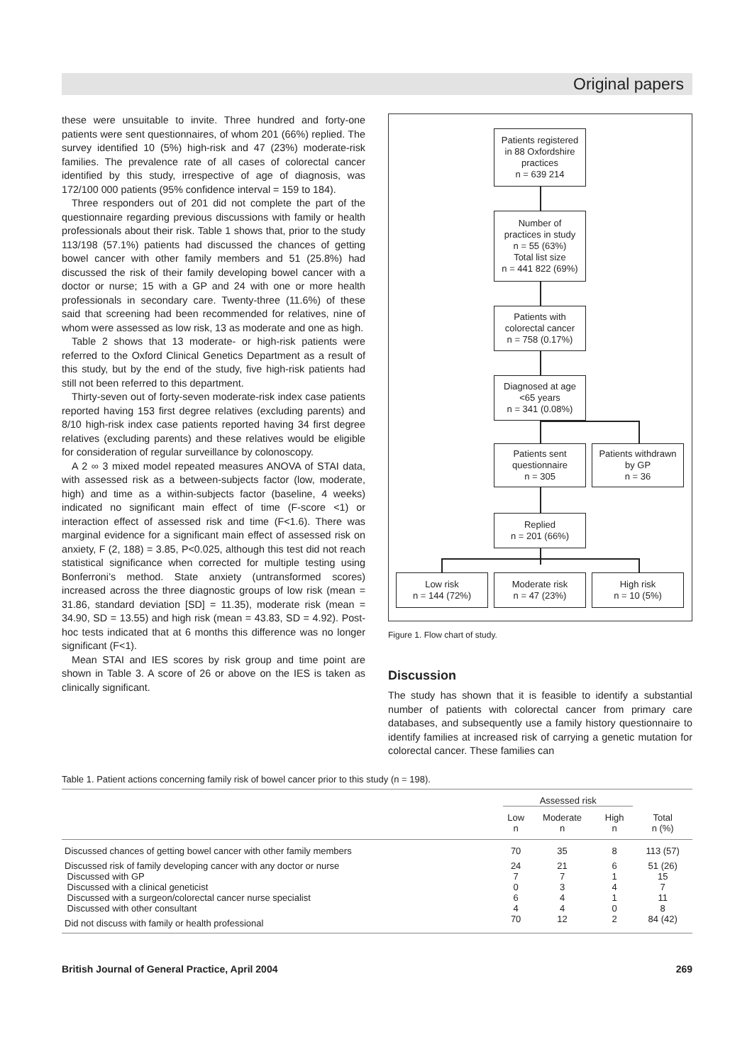Original papers
these were unsuitable to invite. Three hundred and forty-one patients were sent questionnaires, of whom 201 (66%) replied. The survey identified 10 (5%) high-risk and 47 (23%) moderate-risk families. The prevalence rate of all cases of colorectal cancer identified by this study, irrespective of age of diagnosis, was 172/100 000 patients (95% confidence interval = 159 to 184).
Three responders out of 201 did not complete the part of the questionnaire regarding previous discussions with family or health professionals about their risk. Table 1 shows that, prior to the study 113/198 (57.1%) patients had discussed the chances of getting bowel cancer with other family members and 51 (25.8%) had discussed the risk of their family developing bowel cancer with a doctor or nurse; 15 with a GP and 24 with one or more health professionals in secondary care. Twenty-three (11.6%) of these said that screening had been recommended for relatives, nine of whom were assessed as low risk, 13 as moderate and one as high.
Table 2 shows that 13 moderate- or high-risk patients were referred to the Oxford Clinical Genetics Department as a result of this study, but by the end of the study, five high-risk patients had still not been referred to this department.
Thirty-seven out of forty-seven moderate-risk index case patients reported having 153 first degree relatives (excluding parents) and 8/10 high-risk index case patients reported having 34 first degree relatives (excluding parents) and these relatives would be eligible for consideration of regular surveillance by colonoscopy.
A 2 ∞ 3 mixed model repeated measures ANOVA of STAI data, with assessed risk as a between-subjects factor (low, moderate, high) and time as a within-subjects factor (baseline, 4 weeks) indicated no significant main effect of time (F-score <1) or interaction effect of assessed risk and time (F<1.6). There was marginal evidence for a significant main effect of assessed risk on anxiety, F (2, 188) = 3.85, P<0.025, although this test did not reach statistical significance when corrected for multiple testing using Bonferroni’s method. State anxiety (untransformed scores) increased across the three diagnostic groups of low risk (mean = 31.86, standard deviation [SD] = 11.35), moderate risk (mean = 34.90, SD = 13.55) and high risk (mean = 43.83, SD = 4.92). Post-hoc tests indicated that at 6 months this difference was no longer significant (F<1).
Mean STAI and IES scores by risk group and time point are shown in Table 3. A score of 26 or above on the IES is taken as clinically significant.
Patients registered
in 88 Oxfordshire
practices
n = 639 214
Number of
practices in study
n = 55 (63%)
Total list size
n = 441 822 (69%)
Patients with
colorectal cancer
n = 758 (0.17%)
Diagnosed at age
<65 years
n = 341 (0.08%)
Patients sent
questionnaire
n = 305
Patients withdrawn
by GP
n = 36
Replied
n = 201 (66%)
Low risk
n = 144 (72%)
Moderate risk
n = 47 (23%)
High risk
n = 10 (5%)
Figure 1. Flow chart of study.
Discussion
The study has shown that it is feasible to identify a substantial number of patients with colorectal cancer from primary care databases, and subsequently use a family history questionnaire to identify families at increased risk of carrying a genetic mutation for colorectal cancer. These families can
Table 1. Patient actions concerning family risk of bowel cancer prior to this study (n = 198).
| | Assessed risk | | | |
| --- | --- | --- | --- | --- |
| | Low n | Moderate n | High n | Total n (%) |
| Discussed chances of getting bowel cancer with other family members | 70 | 35 | 8 | 113 (57) |
| Discussed risk of family developing cancer with any doctor or nurse | 24 | 21 | 6 | 51 (26) |
| Discussed with GP | 7 | 7 | 1 | 15 |
| Discussed with a clinical geneticist | 0 | 3 | 4 | 7 |
| Discussed with a surgeon/colorectal cancer nurse specialist | 6 | 4 | 1 | 11 |
| Discussed with other consultant | 4 | 4 | 0 | 8 |
| Did not discuss with family or health professional | 70 | 12 | 2 | 84 (42) |
British Journal of General Practice, April 2004 269